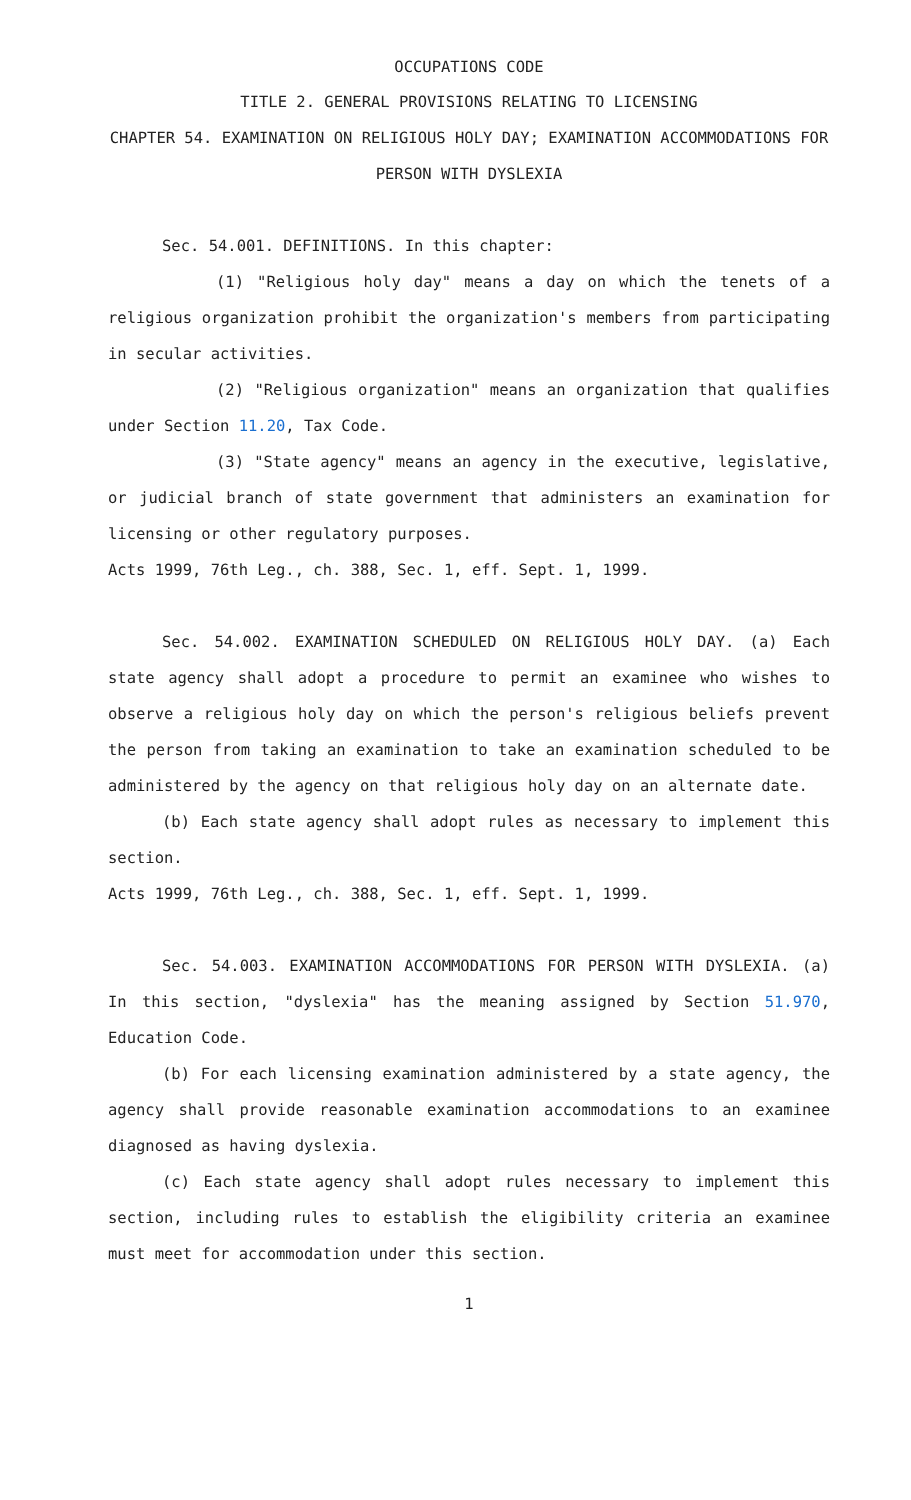OCCUPATIONS CODE
TITLE 2. GENERAL PROVISIONS RELATING TO LICENSING
CHAPTER 54. EXAMINATION ON RELIGIOUS HOLY DAY; EXAMINATION ACCOMMODATIONS FOR PERSON WITH DYSLEXIA
Sec. 54.001. DEFINITIONS. In this chapter:
(1) "Religious holy day" means a day on which the tenets of a religious organization prohibit the organization's members from participating in secular activities.
(2) "Religious organization" means an organization that qualifies under Section 11.20, Tax Code.
(3) "State agency" means an agency in the executive, legislative, or judicial branch of state government that administers an examination for licensing or other regulatory purposes.
Acts 1999, 76th Leg., ch. 388, Sec. 1, eff. Sept. 1, 1999.
Sec. 54.002. EXAMINATION SCHEDULED ON RELIGIOUS HOLY DAY. (a) Each state agency shall adopt a procedure to permit an examinee who wishes to observe a religious holy day on which the person's religious beliefs prevent the person from taking an examination to take an examination scheduled to be administered by the agency on that religious holy day on an alternate date.
(b) Each state agency shall adopt rules as necessary to implement this section.
Acts 1999, 76th Leg., ch. 388, Sec. 1, eff. Sept. 1, 1999.
Sec. 54.003. EXAMINATION ACCOMMODATIONS FOR PERSON WITH DYSLEXIA. (a) In this section, "dyslexia" has the meaning assigned by Section 51.970, Education Code.
(b) For each licensing examination administered by a state agency, the agency shall provide reasonable examination accommodations to an examinee diagnosed as having dyslexia.
(c) Each state agency shall adopt rules necessary to implement this section, including rules to establish the eligibility criteria an examinee must meet for accommodation under this section.
1